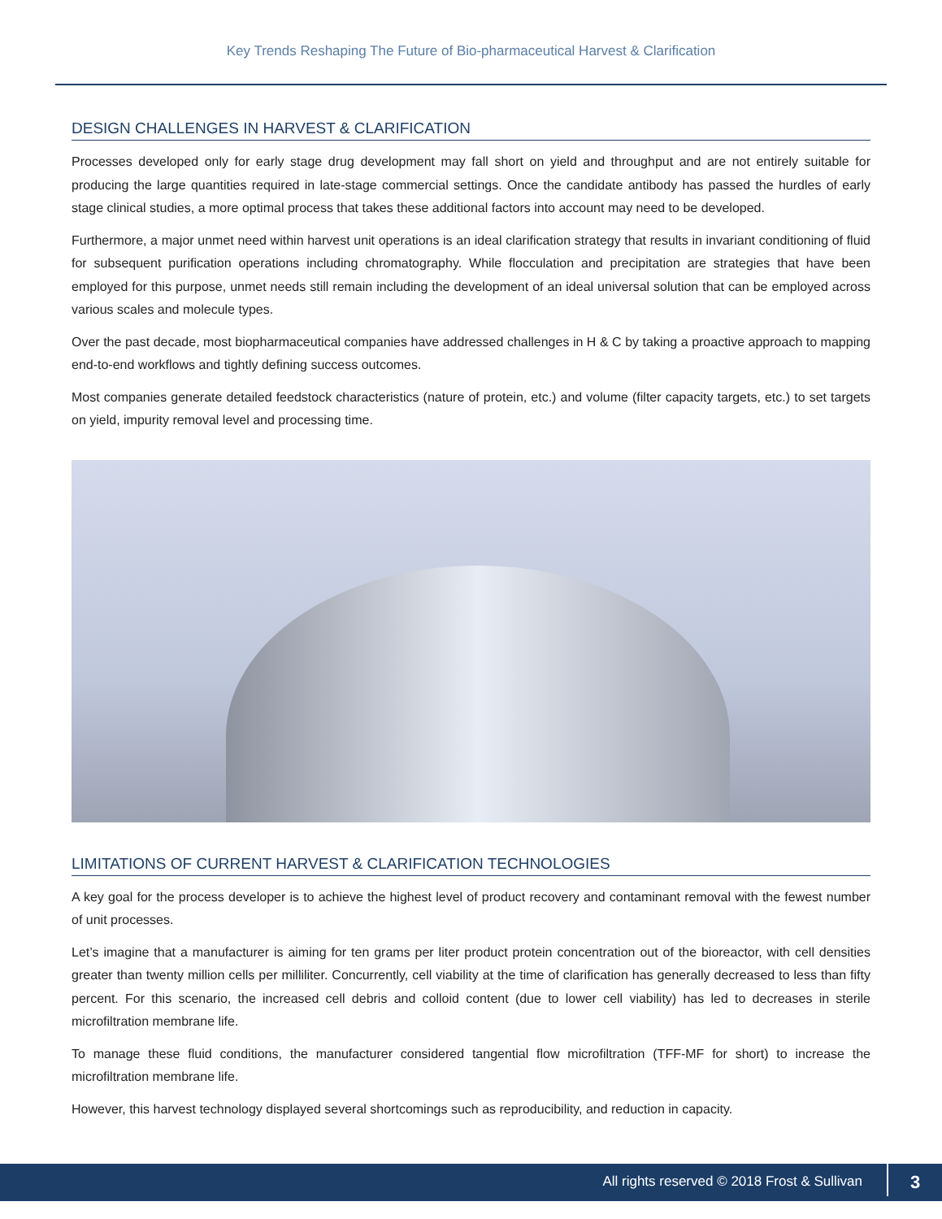Key Trends Reshaping The Future of Bio-pharmaceutical Harvest & Clarification
DESIGN CHALLENGES IN HARVEST & CLARIFICATION
Processes developed only for early stage drug development may fall short on yield and throughput and are not entirely suitable for producing the large quantities required in late-stage commercial settings. Once the candidate antibody has passed the hurdles of early stage clinical studies, a more optimal process that takes these additional factors into account may need to be developed.
Furthermore, a major unmet need within harvest unit operations is an ideal clarification strategy that results in invariant conditioning of fluid for subsequent purification operations including chromatography. While flocculation and precipitation are strategies that have been employed for this purpose, unmet needs still remain including the development of an ideal universal solution that can be employed across various scales and molecule types.
Over the past decade, most biopharmaceutical companies have addressed challenges in H & C by taking a proactive approach to mapping end-to-end workflows and tightly defining success outcomes.
Most companies generate detailed feedstock characteristics (nature of protein, etc.) and volume (filter capacity targets, etc.) to set targets on yield, impurity removal level and processing time.
LIMITATIONS OF CURRENT HARVEST & CLARIFICATION TECHNOLOGIES
A key goal for the process developer is to achieve the highest level of product recovery and contaminant removal with the fewest number of unit processes.
Let’s imagine that a manufacturer is aiming for ten grams per liter product protein concentration out of the bioreactor, with cell densities greater than twenty million cells per milliliter. Concurrently, cell viability at the time of clarification has generally decreased to less than fifty percent. For this scenario, the increased cell debris and colloid content (due to lower cell viability) has led to decreases in sterile microfiltration membrane life.
To manage these fluid conditions, the manufacturer considered tangential flow microfiltration (TFF-MF for short) to increase the microfiltration membrane life.
However, this harvest technology displayed several shortcomings such as reproducibility, and reduction in capacity.
All rights reserved © 2018 Frost & Sullivan 3